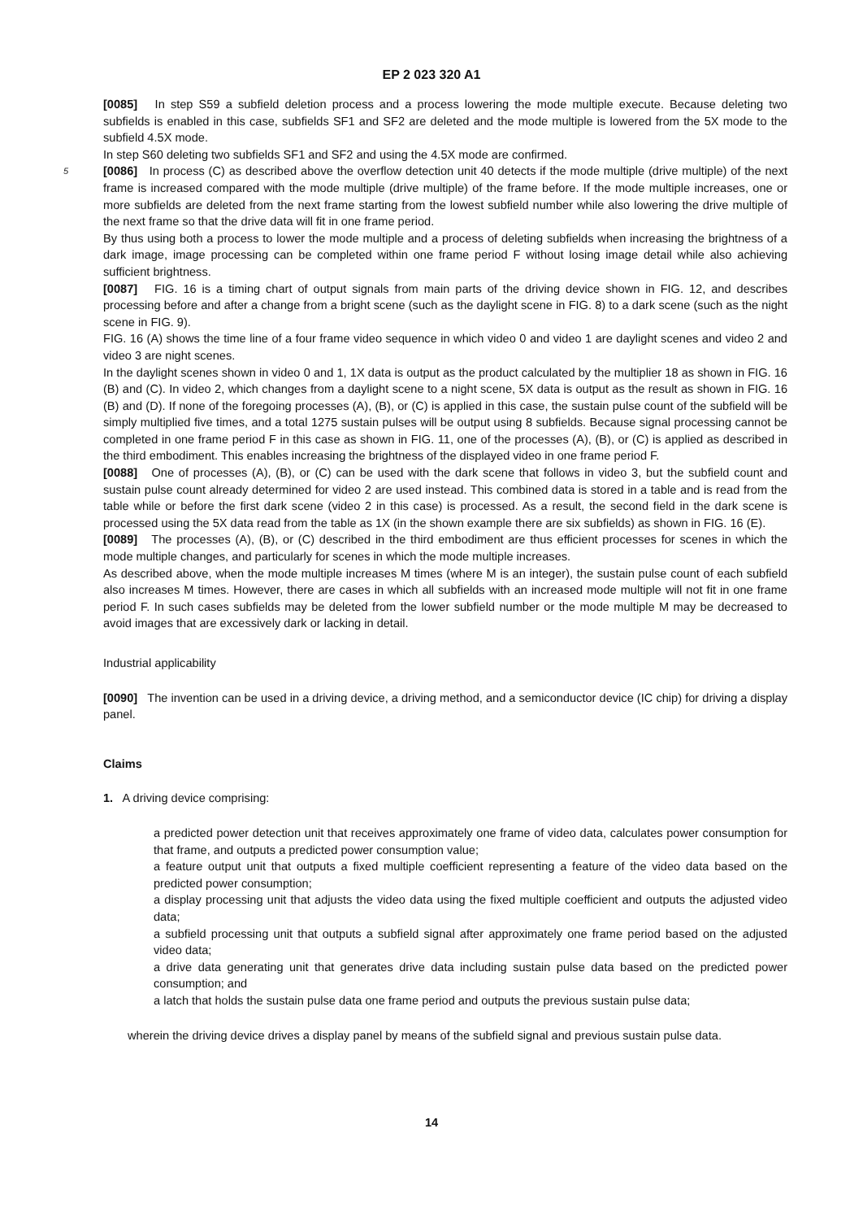EP 2 023 320 A1
[0085] In step S59 a subfield deletion process and a process lowering the mode multiple execute. Because deleting two subfields is enabled in this case, subfields SF1 and SF2 are deleted and the mode multiple is lowered from the 5X mode to the subfield 4.5X mode.
In step S60 deleting two subfields SF1 and SF2 and using the 4.5X mode are confirmed.
5 [0086] In process (C) as described above the overflow detection unit 40 detects if the mode multiple (drive multiple) of the next frame is increased compared with the mode multiple (drive multiple) of the frame before. If the mode multiple increases, one or more subfields are deleted from the next frame starting from the lowest subfield number while also lowering the drive multiple of the next frame so that the drive data will fit in one frame period.
By thus using both a process to lower the mode multiple and a process of deleting subfields when increasing the brightness of a dark image, image processing can be completed within one frame period F without losing image detail while also achieving sufficient brightness.
[0087] FIG. 16 is a timing chart of output signals from main parts of the driving device shown in FIG. 12, and describes processing before and after a change from a bright scene (such as the daylight scene in FIG. 8) to a dark scene (such as the night scene in FIG. 9).
FIG. 16 (A) shows the time line of a four frame video sequence in which video 0 and video 1 are daylight scenes and video 2 and video 3 are night scenes.
In the daylight scenes shown in video 0 and 1, 1X data is output as the product calculated by the multiplier 18 as shown in FIG. 16 (B) and (C). In video 2, which changes from a daylight scene to a night scene, 5X data is output as the result as shown in FIG. 16 (B) and (D). If none of the foregoing processes (A), (B), or (C) is applied in this case, the sustain pulse count of the subfield will be simply multiplied five times, and a total 1275 sustain pulses will be output using 8 subfields. Because signal processing cannot be completed in one frame period F in this case as shown in FIG. 11, one of the processes (A), (B), or (C) is applied as described in the third embodiment. This enables increasing the brightness of the displayed video in one frame period F.
[0088] One of processes (A), (B), or (C) can be used with the dark scene that follows in video 3, but the subfield count and sustain pulse count already determined for video 2 are used instead. This combined data is stored in a table and is read from the table while or before the first dark scene (video 2 in this case) is processed. As a result, the second field in the dark scene is processed using the 5X data read from the table as 1X (in the shown example there are six subfields) as shown in FIG. 16 (E).
[0089] The processes (A), (B), or (C) described in the third embodiment are thus efficient processes for scenes in which the mode multiple changes, and particularly for scenes in which the mode multiple increases.
As described above, when the mode multiple increases M times (where M is an integer), the sustain pulse count of each subfield also increases M times. However, there are cases in which all subfields with an increased mode multiple will not fit in one frame period F. In such cases subfields may be deleted from the lower subfield number or the mode multiple M may be decreased to avoid images that are excessively dark or lacking in detail.
Industrial applicability
[0090] The invention can be used in a driving device, a driving method, and a semiconductor device (IC chip) for driving a display panel.
Claims
1. A driving device comprising:
a predicted power detection unit that receives approximately one frame of video data, calculates power consumption for that frame, and outputs a predicted power consumption value;
a feature output unit that outputs a fixed multiple coefficient representing a feature of the video data based on the predicted power consumption;
a display processing unit that adjusts the video data using the fixed multiple coefficient and outputs the adjusted video data;
a subfield processing unit that outputs a subfield signal after approximately one frame period based on the adjusted video data;
a drive data generating unit that generates drive data including sustain pulse data based on the predicted power consumption; and
a latch that holds the sustain pulse data one frame period and outputs the previous sustain pulse data;
wherein the driving device drives a display panel by means of the subfield signal and previous sustain pulse data.
14